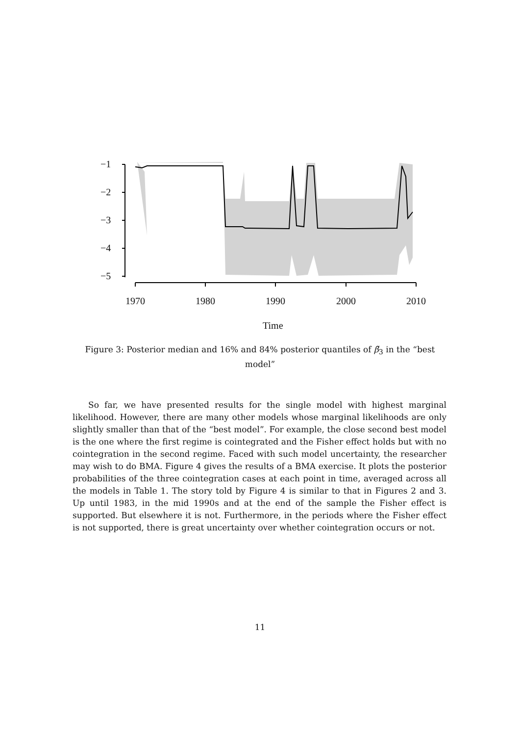−1
−2
−3
−4
−5
1970 1980 1990 2000 2010
Time
Figure 3: Posterior median and 16% and 84% posterior quantiles of β̃<sub>3</sub> in the “best model”
So far, we have presented results for the single model with highest marginal likelihood. However, there are many other models whose marginal likelihoods are only slightly smaller than that of the “best model”. For example, the close second best model is the one where the first regime is cointegrated and the Fisher effect holds but with no cointegration in the second regime. Faced with such model uncertainty, the researcher may wish to do BMA. Figure 4 gives the results of a BMA exercise. It plots the posterior probabilities of the three cointegration cases at each point in time, averaged across all the models in Table 1. The story told by Figure 4 is similar to that in Figures 2 and 3. Up until 1983, in the mid 1990s and at the end of the sample the Fisher effect is supported. But elsewhere it is not. Furthermore, in the periods where the Fisher effect is not supported, there is great uncertainty over whether cointegration occurs or not.
11